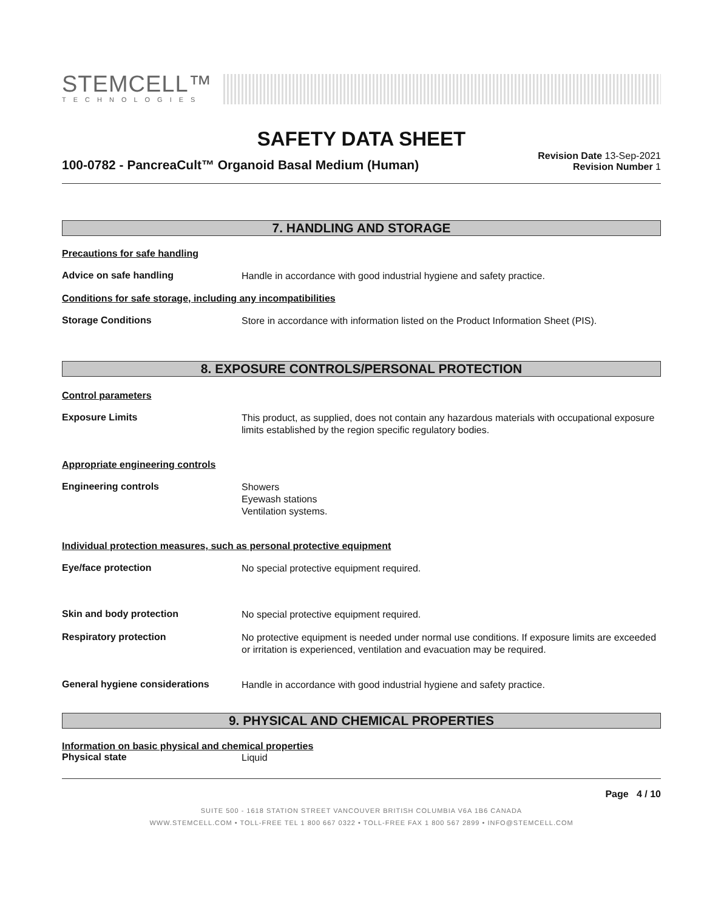STEMCELL™
TECHNOLOGIES
SAFETY DATA SHEET
100-0782 - PancreaCult™ Organoid Basal Medium (Human)
Revision Date 13-Sep-2021
Revision Number 1
7. HANDLING AND STORAGE
Precautions for safe handling
Advice on safe handling
Handle in accordance with good industrial hygiene and safety practice.
Conditions for safe storage, including any incompatibilities
Storage Conditions
Store in accordance with information listed on the Product Information Sheet (PIS).
8. EXPOSURE CONTROLS/PERSONAL PROTECTION
Control parameters
Exposure Limits
This product, as supplied, does not contain any hazardous materials with occupational exposure limits established by the region specific regulatory bodies.
Appropriate engineering controls
Engineering controls
Showers
Eyewash stations
Ventilation systems.
Individual protection measures, such as personal protective equipment
Eye/face protection
No special protective equipment required.
Skin and body protection
No special protective equipment required.
Respiratory protection
No protective equipment is needed under normal use conditions. If exposure limits are exceeded or irritation is experienced, ventilation and evacuation may be required.
General hygiene considerations
Handle in accordance with good industrial hygiene and safety practice.
9. PHYSICAL AND CHEMICAL PROPERTIES
Information on basic physical and chemical properties
Physical state
Liquid
Page 4 / 10
SUITE 500 - 1618 STATION STREET VANCOUVER BRITISH COLUMBIA V6A 1B6 CANADA
WWW.STEMCELL.COM • TOLL-FREE TEL 1 800 667 0322 • TOLL-FREE FAX 1 800 567 2899 • INFO@STEMCELL.COM